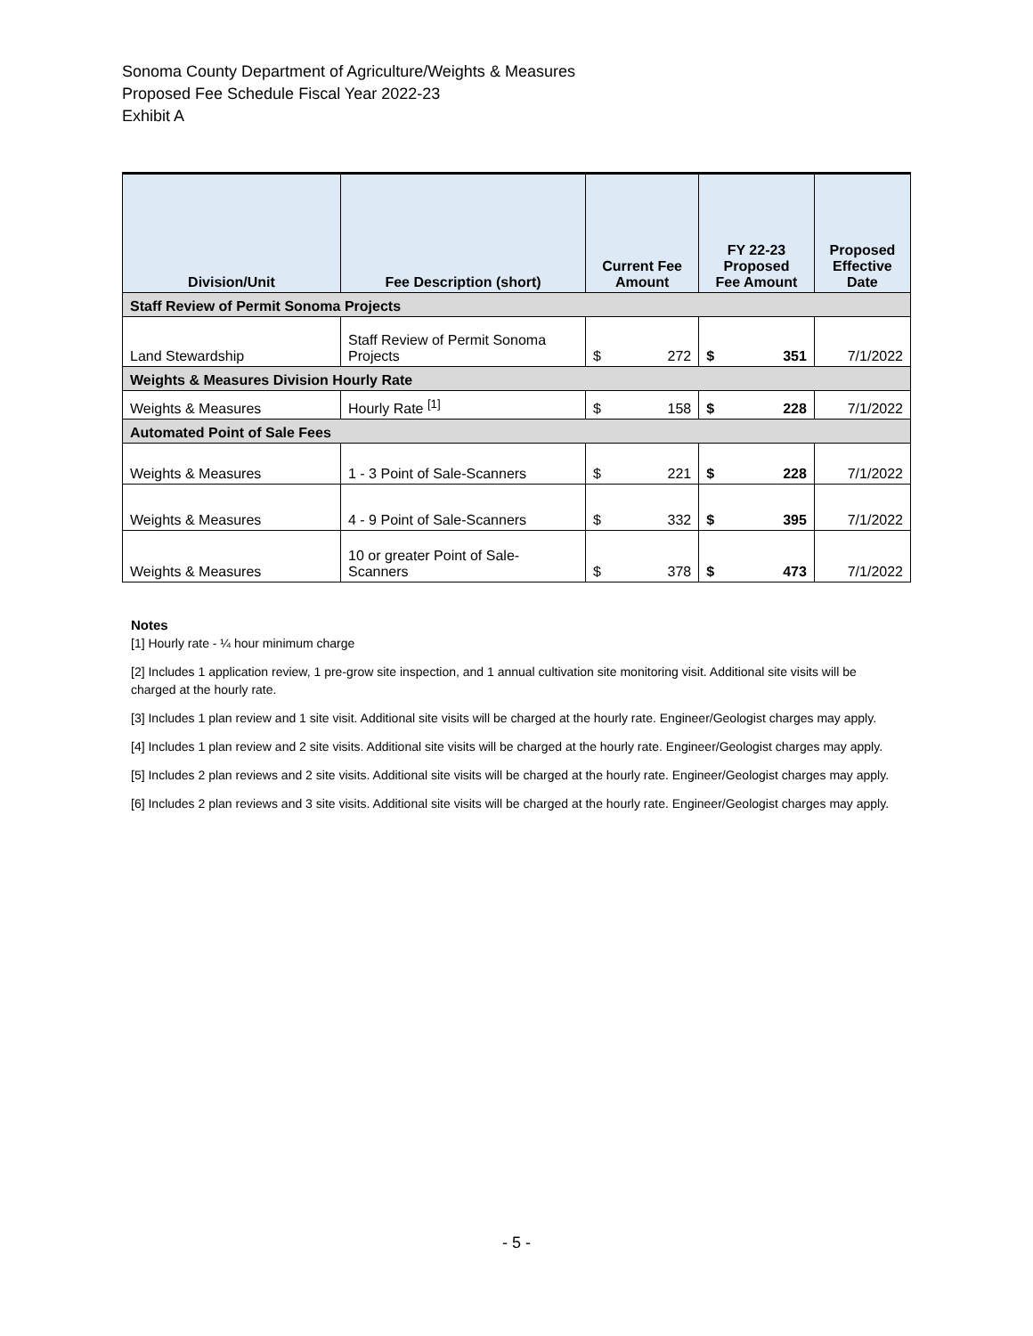Sonoma County Department of Agriculture/Weights & Measures
Proposed Fee Schedule Fiscal Year 2022-23
Exhibit A
| Division/Unit | Fee Description (short) | Current Fee Amount | | FY 22-23 Proposed Fee Amount | | Proposed Effective Date |
| --- | --- | --- | --- | --- | --- | --- |
| Staff Review of Permit Sonoma Projects | | | | | | |
| Land Stewardship | Staff Review of Permit Sonoma Projects | $ | 272 | $ | 351 | 7/1/2022 |
| Weights & Measures Division Hourly Rate | | | | | | |
| Weights & Measures | Hourly Rate <sup>[1]</sup> | $ | 158 | $ | 228 | 7/1/2022 |
| Automated Point of Sale Fees | | | | | | |
| Weights & Measures | 1 - 3 Point of Sale-Scanners | $ | 221 | $ | 228 | 7/1/2022 |
| Weights & Measures | 4 - 9 Point of Sale-Scanners | $ | 332 | $ | 395 | 7/1/2022 |
| Weights & Measures | 10 or greater Point of Sale-Scanners | $ | 378 | $ | 473 | 7/1/2022 |
Notes
[1] Hourly rate - ¼ hour minimum charge
[2] Includes 1 application review, 1 pre-grow site inspection, and 1 annual cultivation site monitoring visit. Additional site visits will be charged at the hourly rate.
[3] Includes 1 plan review and 1 site visit. Additional site visits will be charged at the hourly rate. Engineer/Geologist charges may apply.
[4] Includes 1 plan review and 2 site visits. Additional site visits will be charged at the hourly rate. Engineer/Geologist charges may apply.
[5] Includes 2 plan reviews and 2 site visits. Additional site visits will be charged at the hourly rate. Engineer/Geologist charges may apply.
[6] Includes 2 plan reviews and 3 site visits. Additional site visits will be charged at the hourly rate. Engineer/Geologist charges may apply.
- 5 -